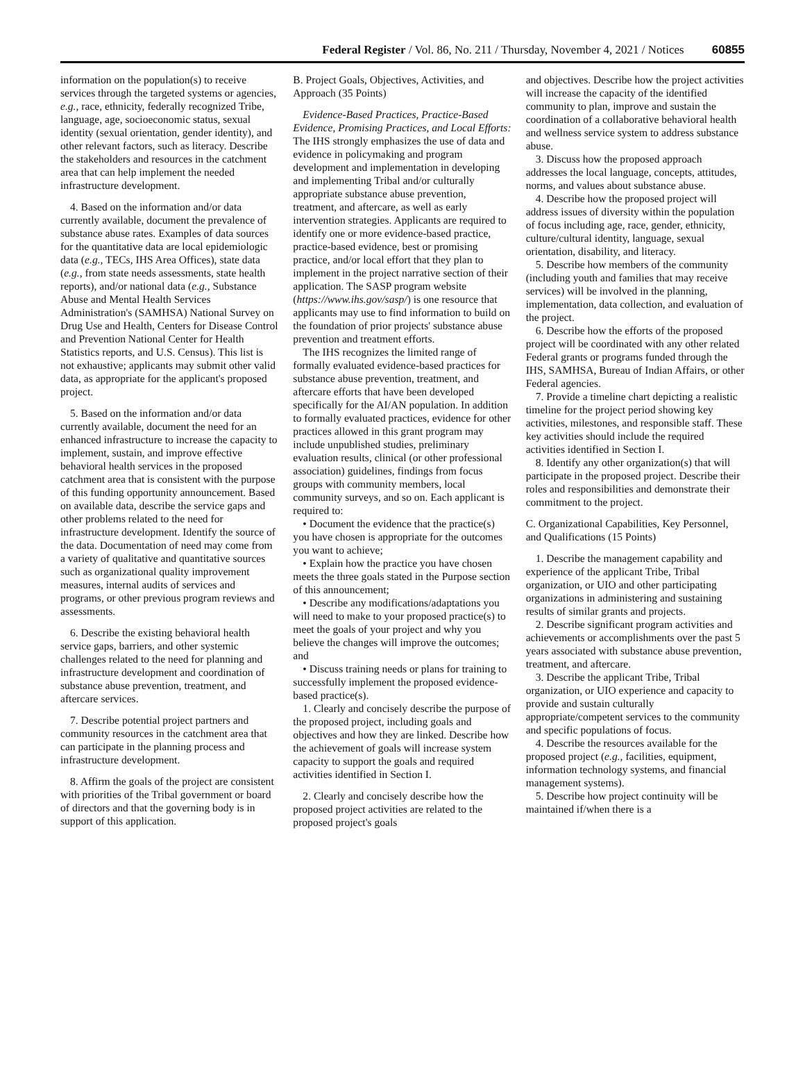Federal Register / Vol. 86, No. 211 / Thursday, November 4, 2021 / Notices 60855
information on the population(s) to receive services through the targeted systems or agencies, e.g., race, ethnicity, federally recognized Tribe, language, age, socioeconomic status, sexual identity (sexual orientation, gender identity), and other relevant factors, such as literacy. Describe the stakeholders and resources in the catchment area that can help implement the needed infrastructure development.
4. Based on the information and/or data currently available, document the prevalence of substance abuse rates. Examples of data sources for the quantitative data are local epidemiologic data (e.g., TECs, IHS Area Offices), state data (e.g., from state needs assessments, state health reports), and/or national data (e.g., Substance Abuse and Mental Health Services Administration's (SAMHSA) National Survey on Drug Use and Health, Centers for Disease Control and Prevention National Center for Health Statistics reports, and U.S. Census). This list is not exhaustive; applicants may submit other valid data, as appropriate for the applicant's proposed project.
5. Based on the information and/or data currently available, document the need for an enhanced infrastructure to increase the capacity to implement, sustain, and improve effective behavioral health services in the proposed catchment area that is consistent with the purpose of this funding opportunity announcement. Based on available data, describe the service gaps and other problems related to the need for infrastructure development. Identify the source of the data. Documentation of need may come from a variety of qualitative and quantitative sources such as organizational quality improvement measures, internal audits of services and programs, or other previous program reviews and assessments.
6. Describe the existing behavioral health service gaps, barriers, and other systemic challenges related to the need for planning and infrastructure development and coordination of substance abuse prevention, treatment, and aftercare services.
7. Describe potential project partners and community resources in the catchment area that can participate in the planning process and infrastructure development.
8. Affirm the goals of the project are consistent with priorities of the Tribal government or board of directors and that the governing body is in support of this application.
B. Project Goals, Objectives, Activities, and Approach (35 Points)
Evidence-Based Practices, Practice-Based Evidence, Promising Practices, and Local Efforts: The IHS strongly emphasizes the use of data and evidence in policymaking and program development and implementation in developing and implementing Tribal and/or culturally appropriate substance abuse prevention, treatment, and aftercare, as well as early intervention strategies. Applicants are required to identify one or more evidence-based practice, practice-based evidence, best or promising practice, and/or local effort that they plan to implement in the project narrative section of their application. The SASP program website (https://www.ihs.gov/sasp/) is one resource that applicants may use to find information to build on the foundation of prior projects' substance abuse prevention and treatment efforts.
The IHS recognizes the limited range of formally evaluated evidence-based practices for substance abuse prevention, treatment, and aftercare efforts that have been developed specifically for the AI/AN population. In addition to formally evaluated practices, evidence for other practices allowed in this grant program may include unpublished studies, preliminary evaluation results, clinical (or other professional association) guidelines, findings from focus groups with community members, local community surveys, and so on. Each applicant is required to:
• Document the evidence that the practice(s) you have chosen is appropriate for the outcomes you want to achieve;
• Explain how the practice you have chosen meets the three goals stated in the Purpose section of this announcement;
• Describe any modifications/adaptations you will need to make to your proposed practice(s) to meet the goals of your project and why you believe the changes will improve the outcomes; and
• Discuss training needs or plans for training to successfully implement the proposed evidence-based practice(s).
1. Clearly and concisely describe the purpose of the proposed project, including goals and objectives and how they are linked. Describe how the achievement of goals will increase system capacity to support the goals and required activities identified in Section I.
2. Clearly and concisely describe how the proposed project activities are related to the proposed project's goals
and objectives. Describe how the project activities will increase the capacity of the identified community to plan, improve and sustain the coordination of a collaborative behavioral health and wellness service system to address substance abuse.
3. Discuss how the proposed approach addresses the local language, concepts, attitudes, norms, and values about substance abuse.
4. Describe how the proposed project will address issues of diversity within the population of focus including age, race, gender, ethnicity, culture/cultural identity, language, sexual orientation, disability, and literacy.
5. Describe how members of the community (including youth and families that may receive services) will be involved in the planning, implementation, data collection, and evaluation of the project.
6. Describe how the efforts of the proposed project will be coordinated with any other related Federal grants or programs funded through the IHS, SAMHSA, Bureau of Indian Affairs, or other Federal agencies.
7. Provide a timeline chart depicting a realistic timeline for the project period showing key activities, milestones, and responsible staff. These key activities should include the required activities identified in Section I.
8. Identify any other organization(s) that will participate in the proposed project. Describe their roles and responsibilities and demonstrate their commitment to the project.
C. Organizational Capabilities, Key Personnel, and Qualifications (15 Points)
1. Describe the management capability and experience of the applicant Tribe, Tribal organization, or UIO and other participating organizations in administering and sustaining results of similar grants and projects.
2. Describe significant program activities and achievements or accomplishments over the past 5 years associated with substance abuse prevention, treatment, and aftercare.
3. Describe the applicant Tribe, Tribal organization, or UIO experience and capacity to provide and sustain culturally appropriate/competent services to the community and specific populations of focus.
4. Describe the resources available for the proposed project (e.g., facilities, equipment, information technology systems, and financial management systems).
5. Describe how project continuity will be maintained if/when there is a